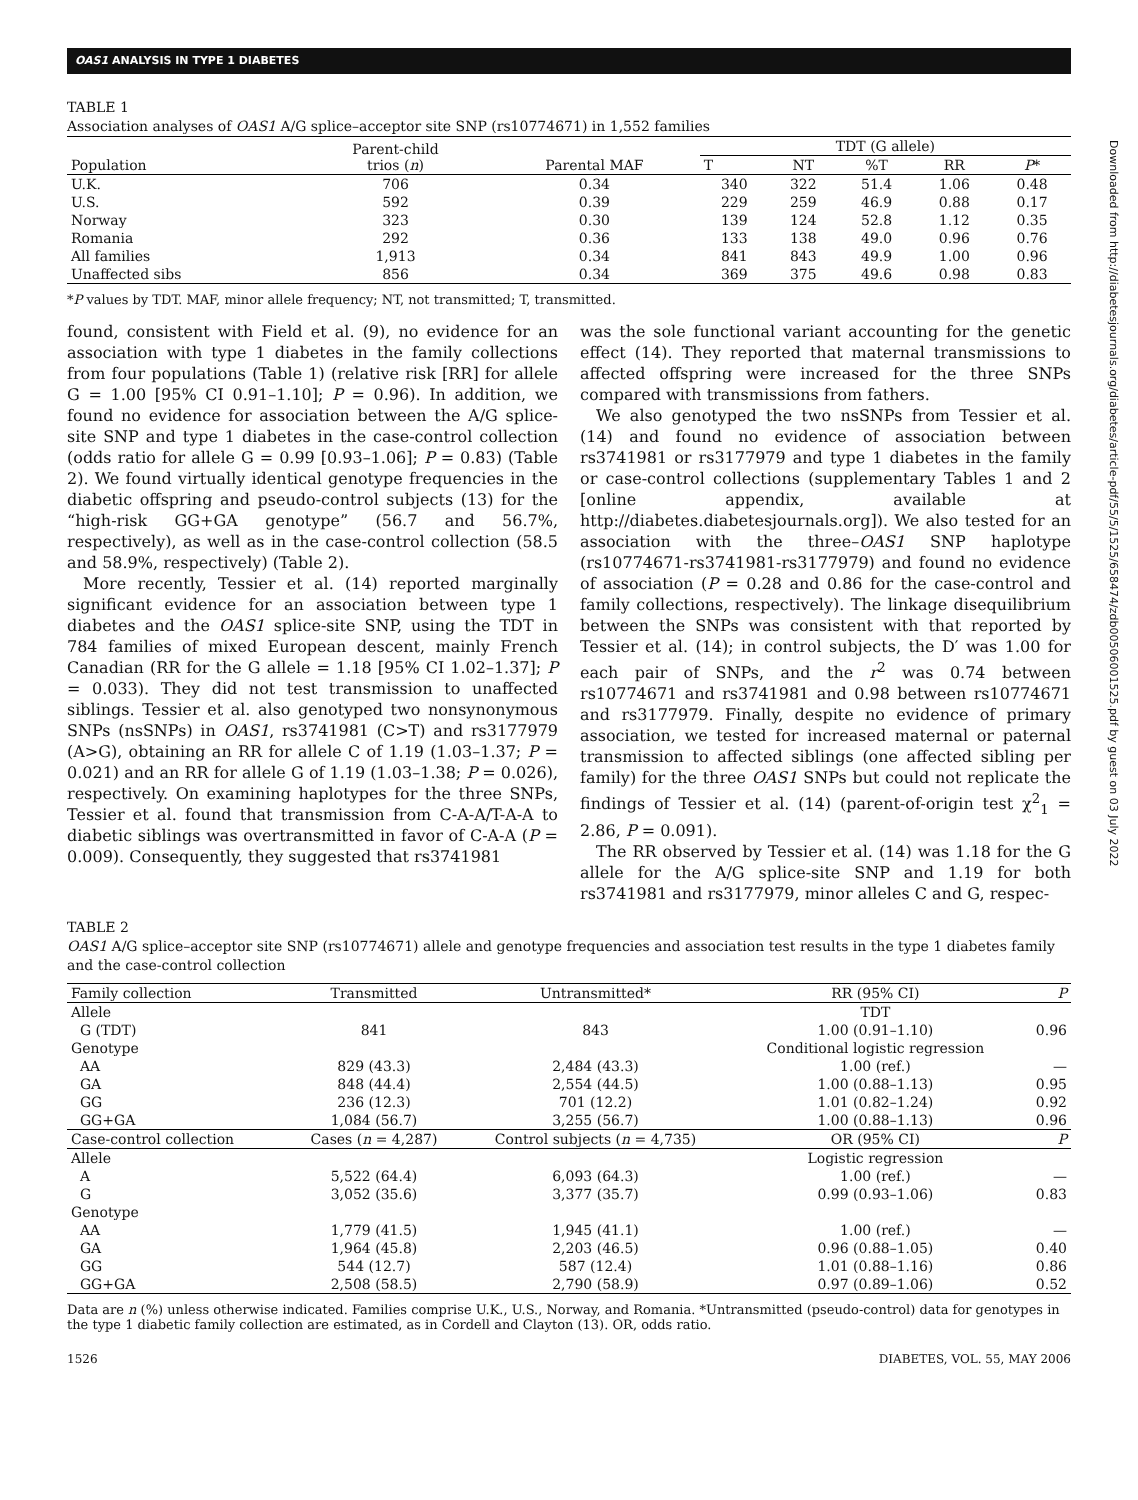OAS1 ANALYSIS IN TYPE 1 DIABETES
Downloaded from http://diabetesjournals.org/diabetes/article-pdf/55/5/1525/658474/zdb00506001525.pdf by guest on 03 July 2022
TABLE 1
Association analyses of OAS1 A/G splice–acceptor site SNP (rs10774671) in 1,552 families
| Population | Parent-child trios ( n ) | Parental MAF | TDT (G allele) | | | | |
| | | | T | NT | %T | RR | P * |
| U.K. | 706 | 0.34 | 340 | 322 | 51.4 | 1.06 | 0.48 |
| U.S. | 592 | 0.39 | 229 | 259 | 46.9 | 0.88 | 0.17 |
| Norway | 323 | 0.30 | 139 | 124 | 52.8 | 1.12 | 0.35 |
| Romania | 292 | 0.36 | 133 | 138 | 49.0 | 0.96 | 0.76 |
| All families | 1,913 | 0.34 | 841 | 843 | 49.9 | 1.00 | 0.96 |
| Unaffected sibs | 856 | 0.34 | 369 | 375 | 49.6 | 0.98 | 0.83 |
*P values by TDT. MAF, minor allele frequency; NT, not transmitted; T, transmitted.
found, consistent with Field et al. (9), no evidence for an association with type 1 diabetes in the family collections from four populations (Table 1) (relative risk [RR] for allele G = 1.00 [95% CI 0.91–1.10]; P = 0.96). In addition, we found no evidence for association between the A/G splice-site SNP and type 1 diabetes in the case-control collection (odds ratio for allele G = 0.99 [0.93–1.06]; P = 0.83) (Table 2). We found virtually identical genotype frequencies in the diabetic offspring and pseudo-control subjects (13) for the “high-risk GG+GA genotype” (56.7 and 56.7%, respectively), as well as in the case-control collection (58.5 and 58.9%, respectively) (Table 2).
More recently, Tessier et al. (14) reported marginally significant evidence for an association between type 1 diabetes and the OAS1 splice-site SNP, using the TDT in 784 families of mixed European descent, mainly French Canadian (RR for the G allele = 1.18 [95% CI 1.02–1.37]; P = 0.033). They did not test transmission to unaffected siblings. Tessier et al. also genotyped two nonsynonymous SNPs (nsSNPs) in OAS1, rs3741981 (C>T) and rs3177979 (A>G), obtaining an RR for allele C of 1.19 (1.03–1.37; P = 0.021) and an RR for allele G of 1.19 (1.03–1.38; P = 0.026), respectively. On examining haplotypes for the three SNPs, Tessier et al. found that transmission from C-A-A/T-A-A to diabetic siblings was overtransmitted in favor of C-A-A (P = 0.009). Consequently, they suggested that rs3741981
was the sole functional variant accounting for the genetic effect (14). They reported that maternal transmissions to affected offspring were increased for the three SNPs compared with transmissions from fathers.
We also genotyped the two nsSNPs from Tessier et al. (14) and found no evidence of association between rs3741981 or rs3177979 and type 1 diabetes in the family or case-control collections (supplementary Tables 1 and 2 [online appendix, available at http://diabetes.diabetesjournals.org]). We also tested for an association with the three–OAS1 SNP haplotype (rs10774671-rs3741981-rs3177979) and found no evidence of association (P = 0.28 and 0.86 for the case-control and family collections, respectively). The linkage disequilibrium between the SNPs was consistent with that reported by Tessier et al. (14); in control subjects, the D′ was 1.00 for each pair of SNPs, and the r<sup>2</sup> was 0.74 between rs10774671 and rs3741981 and 0.98 between rs10774671 and rs3177979. Finally, despite no evidence of primary association, we tested for increased maternal or paternal transmission to affected siblings (one affected sibling per family) for the three OAS1 SNPs but could not replicate the findings of Tessier et al. (14) (parent-of-origin test χ<sup>2</sup><sub>1</sub> = 2.86, P = 0.091).
The RR observed by Tessier et al. (14) was 1.18 for the G allele for the A/G splice-site SNP and 1.19 for both rs3741981 and rs3177979, minor alleles C and G, respec-
TABLE 2
OAS1 A/G splice–acceptor site SNP (rs10774671) allele and genotype frequencies and association test results in the type 1 diabetes family and the case-control collection
| Family collection | Transmitted | Untransmitted* | RR (95% CI) | P |
| Allele | | | TDT | |
| G (TDT) | 841 | 843 | 1.00 (0.91–1.10) | 0.96 |
| Genotype | | | Conditional logistic regression | |
| AA | 829 (43.3) | 2,484 (43.3) | 1.00 (ref.) | — |
| GA | 848 (44.4) | 2,554 (44.5) | 1.00 (0.88–1.13) | 0.95 |
| GG | 236 (12.3) | 701 (12.2) | 1.01 (0.82–1.24) | 0.92 |
| GG+GA | 1,084 (56.7) | 3,255 (56.7) | 1.00 (0.88–1.13) | 0.96 |
| Case-control collection | Cases ( n = 4,287) | Control subjects ( n = 4,735) | OR (95% CI) | P |
| Allele | | | Logistic regression | |
| A | 5,522 (64.4) | 6,093 (64.3) | 1.00 (ref.) | — |
| G | 3,052 (35.6) | 3,377 (35.7) | 0.99 (0.93–1.06) | 0.83 |
| Genotype | | | | |
| AA | 1,779 (41.5) | 1,945 (41.1) | 1.00 (ref.) | — |
| GA | 1,964 (45.8) | 2,203 (46.5) | 0.96 (0.88–1.05) | 0.40 |
| GG | 544 (12.7) | 587 (12.4) | 1.01 (0.88–1.16) | 0.86 |
| GG+GA | 2,508 (58.5) | 2,790 (58.9) | 0.97 (0.89–1.06) | 0.52 |
Data are n (%) unless otherwise indicated. Families comprise U.K., U.S., Norway, and Romania. *Untransmitted (pseudo-control) data for genotypes in the type 1 diabetic family collection are estimated, as in Cordell and Clayton (13). OR, odds ratio.
1526 DIABETES, VOL. 55, MAY 2006